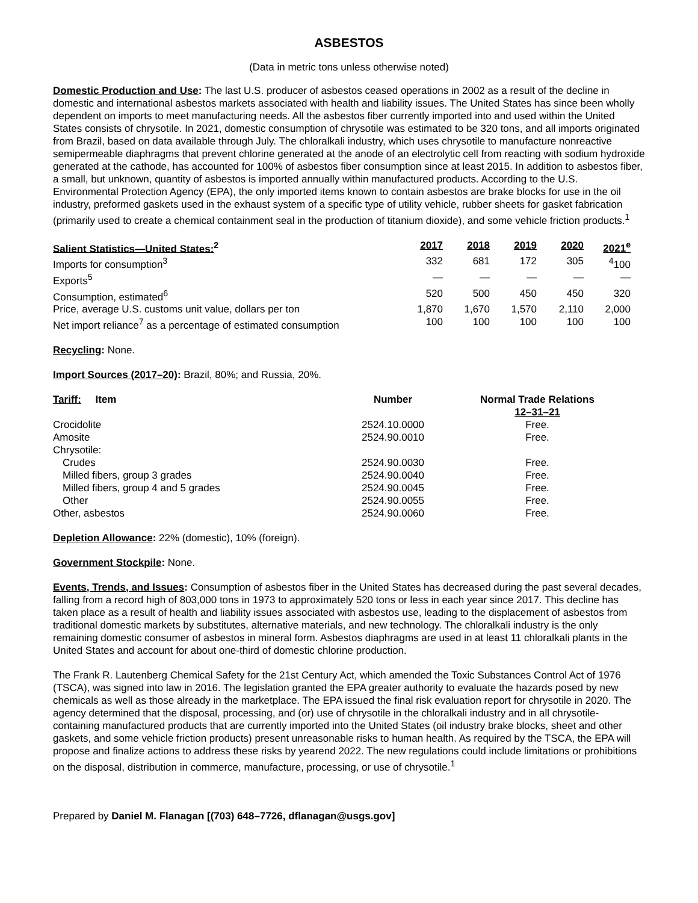ASBESTOS
(Data in metric tons unless otherwise noted)
Domestic Production and Use: The last U.S. producer of asbestos ceased operations in 2002 as a result of the decline in domestic and international asbestos markets associated with health and liability issues. The United States has since been wholly dependent on imports to meet manufacturing needs. All the asbestos fiber currently imported into and used within the United States consists of chrysotile. In 2021, domestic consumption of chrysotile was estimated to be 320 tons, and all imports originated from Brazil, based on data available through July. The chloralkali industry, which uses chrysotile to manufacture nonreactive semipermeable diaphragms that prevent chlorine generated at the anode of an electrolytic cell from reacting with sodium hydroxide generated at the cathode, has accounted for 100% of asbestos fiber consumption since at least 2015. In addition to asbestos fiber, a small, but unknown, quantity of asbestos is imported annually within manufactured products. According to the U.S. Environmental Protection Agency (EPA), the only imported items known to contain asbestos are brake blocks for use in the oil industry, preformed gaskets used in the exhaust system of a specific type of utility vehicle, rubber sheets for gasket fabrication (primarily used to create a chemical containment seal in the production of titanium dioxide), and some vehicle friction products.<sup>1</sup>
| Salient Statistics—United States:<sup>2</sup> | 2017 | 2018 | 2019 | 2020 | 2021<sup>e</sup> |
| --- | --- | --- | --- | --- | --- |
| Imports for consumption<sup>3</sup> | 332 | 681 | 172 | 305 | <sup>4</sup> 100 |
| Exports<sup>5</sup> | — | — | — | — | — |
| Consumption, estimated<sup>6</sup> | 520 | 500 | 450 | 450 | 320 |
| Price, average U.S. customs unit value, dollars per ton | 1,870 | 1,670 | 1,570 | 2,110 | 2,000 |
| Net import reliance<sup>7</sup> as a percentage of estimated consumption | 100 | 100 | 100 | 100 | 100 |
Recycling: None.
Import Sources (2017–20): Brazil, 80%; and Russia, 20%.
| Tariff: Item | Number | Normal Trade Relations 12–31–21 |
| --- | --- | --- |
| Crocidolite | 2524.10.0000 | Free. |
| Amosite | 2524.90.0010 | Free. |
| Chrysotile: | | |
| Crudes | 2524.90.0030 | Free. |
| Milled fibers, group 3 grades | 2524.90.0040 | Free. |
| Milled fibers, group 4 and 5 grades | 2524.90.0045 | Free. |
| Other | 2524.90.0055 | Free. |
| Other, asbestos | 2524.90.0060 | Free. |
Depletion Allowance: 22% (domestic), 10% (foreign).
Government Stockpile: None.
Events, Trends, and Issues: Consumption of asbestos fiber in the United States has decreased during the past several decades, falling from a record high of 803,000 tons in 1973 to approximately 520 tons or less in each year since 2017. This decline has taken place as a result of health and liability issues associated with asbestos use, leading to the displacement of asbestos from traditional domestic markets by substitutes, alternative materials, and new technology. The chloralkali industry is the only remaining domestic consumer of asbestos in mineral form. Asbestos diaphragms are used in at least 11 chloralkali plants in the United States and account for about one-third of domestic chlorine production.
The Frank R. Lautenberg Chemical Safety for the 21st Century Act, which amended the Toxic Substances Control Act of 1976 (TSCA), was signed into law in 2016. The legislation granted the EPA greater authority to evaluate the hazards posed by new chemicals as well as those already in the marketplace. The EPA issued the final risk evaluation report for chrysotile in 2020. The agency determined that the disposal, processing, and (or) use of chrysotile in the chloralkali industry and in all chrysotile-containing manufactured products that are currently imported into the United States (oil industry brake blocks, sheet and other gaskets, and some vehicle friction products) present unreasonable risks to human health. As required by the TSCA, the EPA will propose and finalize actions to address these risks by yearend 2022. The new regulations could include limitations or prohibitions on the disposal, distribution in commerce, manufacture, processing, or use of chrysotile.<sup>1</sup>
Prepared by Daniel M. Flanagan [(703) 648–7726, dflanagan@usgs.gov]